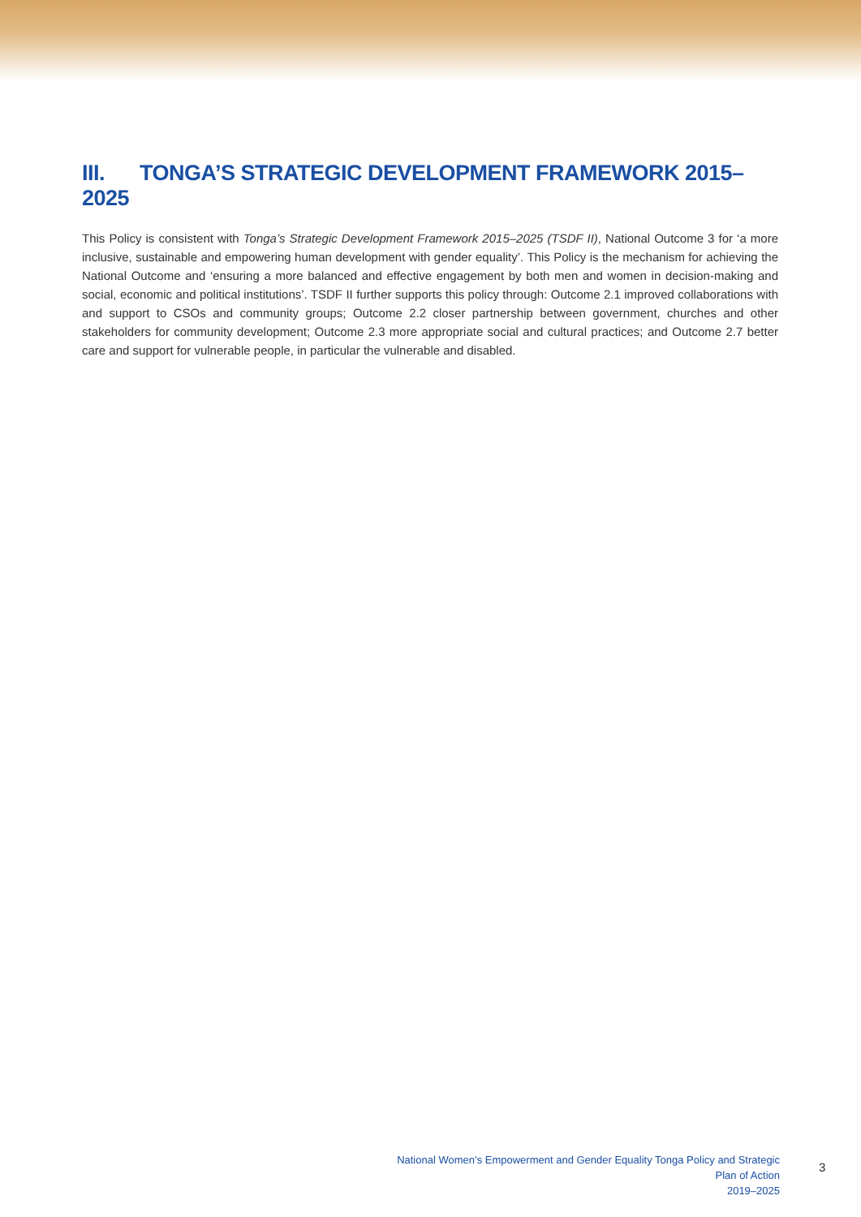III. TONGA’S STRATEGIC DEVELOPMENT FRAMEWORK 2015–2025
This Policy is consistent with Tonga’s Strategic Development Framework 2015–2025 (TSDF II), National Outcome 3 for ‘a more inclusive, sustainable and empowering human development with gender equality’. This Policy is the mechanism for achieving the National Outcome and ‘ensuring a more balanced and effective engagement by both men and women in decision-making and social, economic and political institutions’. TSDF II further supports this policy through: Outcome 2.1 improved collaborations with and support to CSOs and community groups; Outcome 2.2 closer partnership between government, churches and other stakeholders for community development; Outcome 2.3 more appropriate social and cultural practices; and Outcome 2.7 better care and support for vulnerable people, in particular the vulnerable and disabled.
National Women’s Empowerment and Gender Equality Tonga Policy and Strategic Plan of Action
2019–2025
3